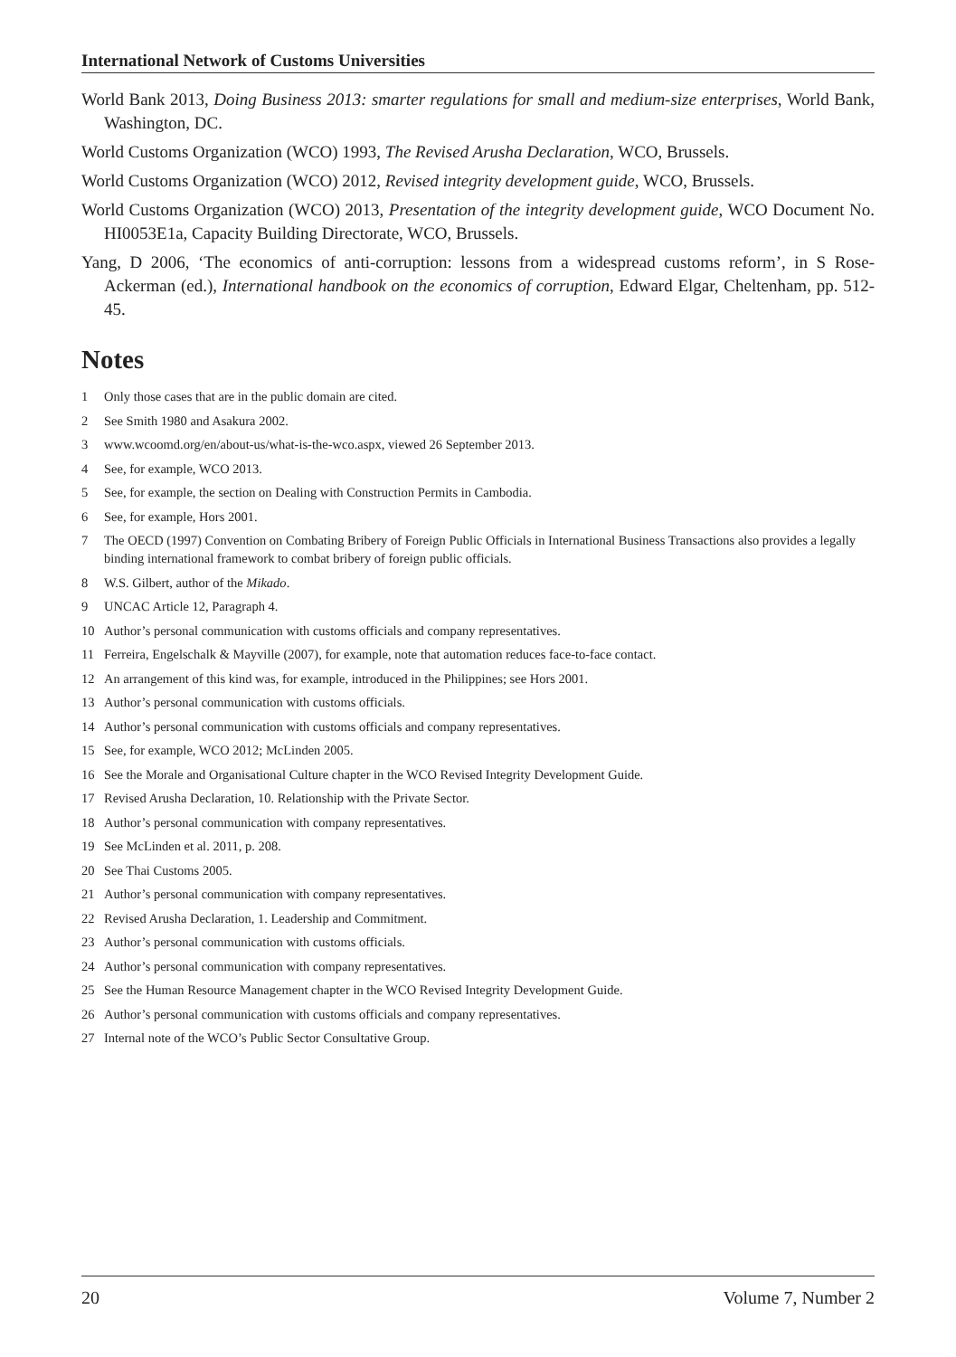International Network of Customs Universities
World Bank 2013, Doing Business 2013: smarter regulations for small and medium-size enterprises, World Bank, Washington, DC.
World Customs Organization (WCO) 1993, The Revised Arusha Declaration, WCO, Brussels.
World Customs Organization (WCO) 2012, Revised integrity development guide, WCO, Brussels.
World Customs Organization (WCO) 2013, Presentation of the integrity development guide, WCO Document No. HI0053E1a, Capacity Building Directorate, WCO, Brussels.
Yang, D 2006, ‘The economics of anti-corruption: lessons from a widespread customs reform’, in S Rose-Ackerman (ed.), International handbook on the economics of corruption, Edward Elgar, Cheltenham, pp. 512-45.
Notes
1 Only those cases that are in the public domain are cited.
2 See Smith 1980 and Asakura 2002.
3 www.wcoomd.org/en/about-us/what-is-the-wco.aspx, viewed 26 September 2013.
4 See, for example, WCO 2013.
5 See, for example, the section on Dealing with Construction Permits in Cambodia.
6 See, for example, Hors 2001.
7 The OECD (1997) Convention on Combating Bribery of Foreign Public Officials in International Business Transactions also provides a legally binding international framework to combat bribery of foreign public officials.
8 W.S. Gilbert, author of the Mikado.
9 UNCAC Article 12, Paragraph 4.
10 Author’s personal communication with customs officials and company representatives.
11 Ferreira, Engelschalk & Mayville (2007), for example, note that automation reduces face-to-face contact.
12 An arrangement of this kind was, for example, introduced in the Philippines; see Hors 2001.
13 Author’s personal communication with customs officials.
14 Author’s personal communication with customs officials and company representatives.
15 See, for example, WCO 2012; McLinden 2005.
16 See the Morale and Organisational Culture chapter in the WCO Revised Integrity Development Guide.
17 Revised Arusha Declaration, 10. Relationship with the Private Sector.
18 Author’s personal communication with company representatives.
19 See McLinden et al. 2011, p. 208.
20 See Thai Customs 2005.
21 Author’s personal communication with company representatives.
22 Revised Arusha Declaration, 1. Leadership and Commitment.
23 Author’s personal communication with customs officials.
24 Author’s personal communication with company representatives.
25 See the Human Resource Management chapter in the WCO Revised Integrity Development Guide.
26 Author’s personal communication with customs officials and company representatives.
27 Internal note of the WCO’s Public Sector Consultative Group.
20 Volume 7, Number 2